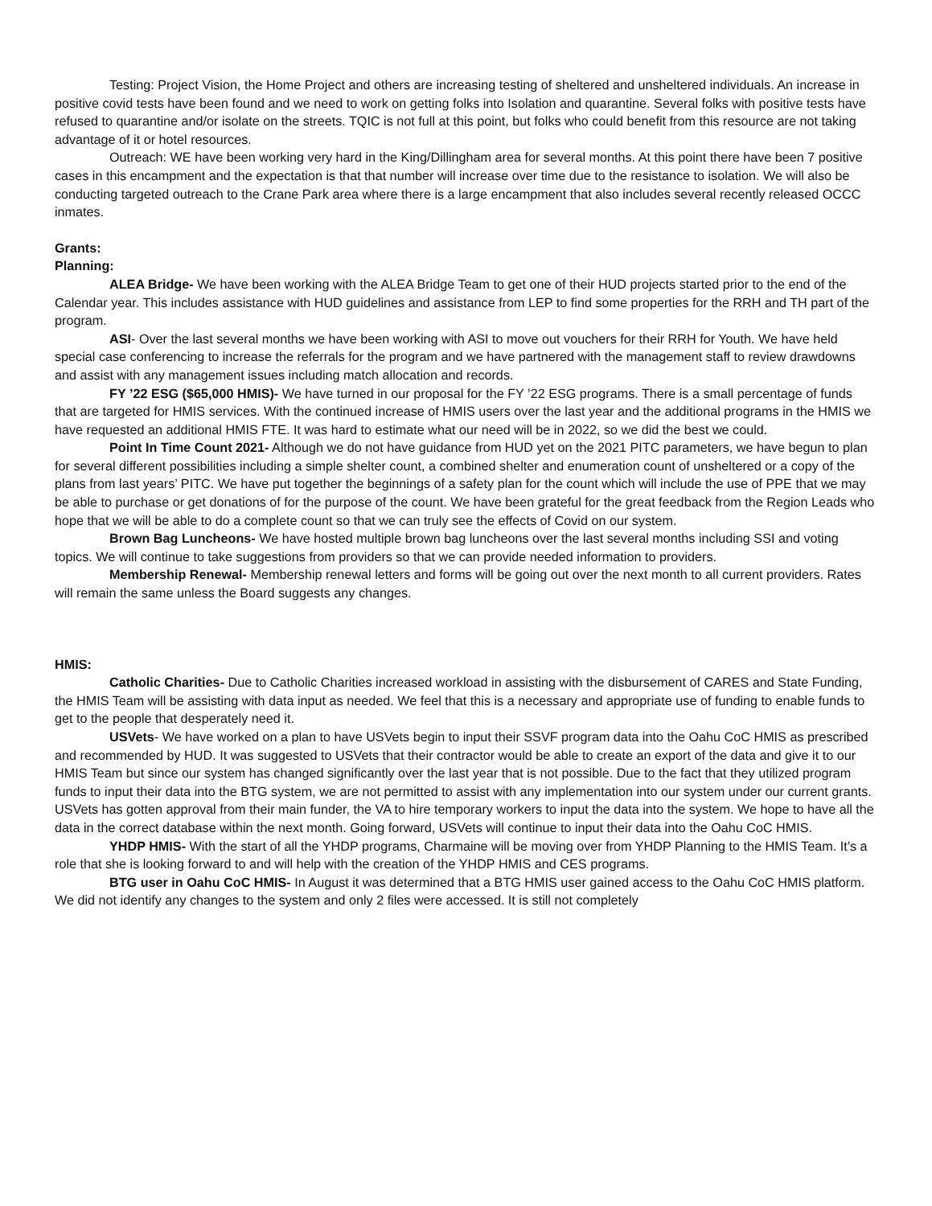Testing: Project Vision, the Home Project and others are increasing testing of sheltered and unsheltered individuals. An increase in positive covid tests have been found and we need to work on getting folks into Isolation and quarantine. Several folks with positive tests have refused to quarantine and/or isolate on the streets. TQIC is not full at this point, but folks who could benefit from this resource are not taking advantage of it or hotel resources.
Outreach: WE have been working very hard in the King/Dillingham area for several months. At this point there have been 7 positive cases in this encampment and the expectation is that that number will increase over time due to the resistance to isolation. We will also be conducting targeted outreach to the Crane Park area where there is a large encampment that also includes several recently released OCCC inmates.
Grants:
Planning:
ALEA Bridge- We have been working with the ALEA Bridge Team to get one of their HUD projects started prior to the end of the Calendar year. This includes assistance with HUD guidelines and assistance from LEP to find some properties for the RRH and TH part of the program.
ASI- Over the last several months we have been working with ASI to move out vouchers for their RRH for Youth. We have held special case conferencing to increase the referrals for the program and we have partnered with the management staff to review drawdowns and assist with any management issues including match allocation and records.
FY ’22 ESG ($65,000 HMIS)- We have turned in our proposal for the FY ’22 ESG programs. There is a small percentage of funds that are targeted for HMIS services. With the continued increase of HMIS users over the last year and the additional programs in the HMIS we have requested an additional HMIS FTE. It was hard to estimate what our need will be in 2022, so we did the best we could.
Point In Time Count 2021- Although we do not have guidance from HUD yet on the 2021 PITC parameters, we have begun to plan for several different possibilities including a simple shelter count, a combined shelter and enumeration count of unsheltered or a copy of the plans from last years’ PITC. We have put together the beginnings of a safety plan for the count which will include the use of PPE that we may be able to purchase or get donations of for the purpose of the count. We have been grateful for the great feedback from the Region Leads who hope that we will be able to do a complete count so that we can truly see the effects of Covid on our system.
Brown Bag Luncheons- We have hosted multiple brown bag luncheons over the last several months including SSI and voting topics. We will continue to take suggestions from providers so that we can provide needed information to providers.
Membership Renewal- Membership renewal letters and forms will be going out over the next month to all current providers. Rates will remain the same unless the Board suggests any changes.
HMIS:
Catholic Charities- Due to Catholic Charities increased workload in assisting with the disbursement of CARES and State Funding, the HMIS Team will be assisting with data input as needed. We feel that this is a necessary and appropriate use of funding to enable funds to get to the people that desperately need it.
USVets- We have worked on a plan to have USVets begin to input their SSVF program data into the Oahu CoC HMIS as prescribed and recommended by HUD. It was suggested to USVets that their contractor would be able to create an export of the data and give it to our HMIS Team but since our system has changed significantly over the last year that is not possible. Due to the fact that they utilized program funds to input their data into the BTG system, we are not permitted to assist with any implementation into our system under our current grants. USVets has gotten approval from their main funder, the VA to hire temporary workers to input the data into the system. We hope to have all the data in the correct database within the next month. Going forward, USVets will continue to input their data into the Oahu CoC HMIS.
YHDP HMIS- With the start of all the YHDP programs, Charmaine will be moving over from YHDP Planning to the HMIS Team. It’s a role that she is looking forward to and will help with the creation of the YHDP HMIS and CES programs.
BTG user in Oahu CoC HMIS- In August it was determined that a BTG HMIS user gained access to the Oahu CoC HMIS platform. We did not identify any changes to the system and only 2 files were accessed. It is still not completely